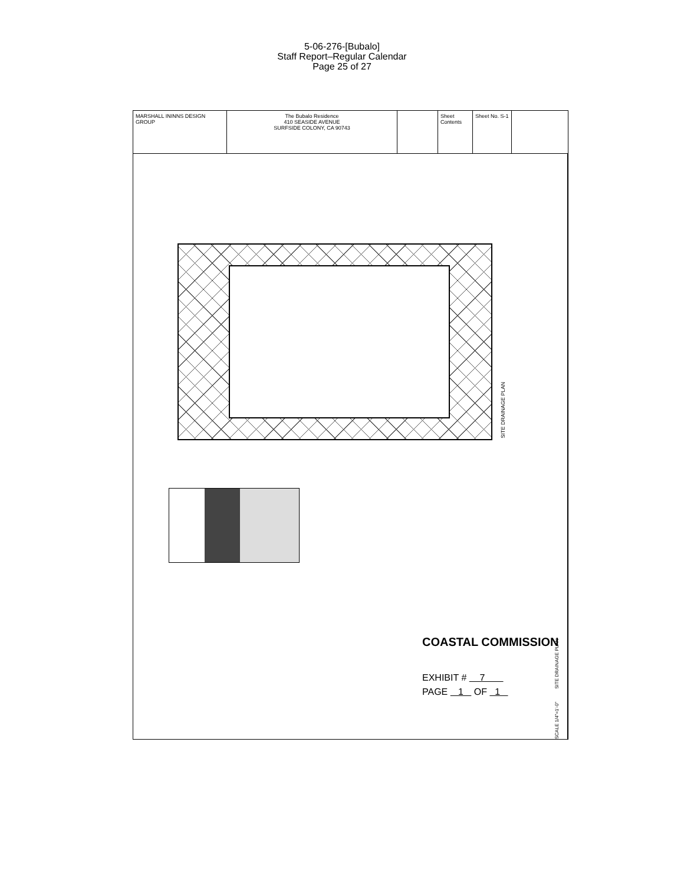5-06-276-[Bubalo]
Staff Report–Regular Calendar
Page 25 of 27
MARSHALL ININNS DESIGN GROUP
The Bubalo Residence
410 SEASIDE AVENUE
SURFSIDE COLONY, CA 90743
Sheet Contents
Sheet No. S-1
SITE DRAINAGE PLAN
COASTAL COMMISSION
EXHIBIT # 7
PAGE 1 OF 1
SCALE 1/4"=1'-0" SITE DRAINAGE PLAN